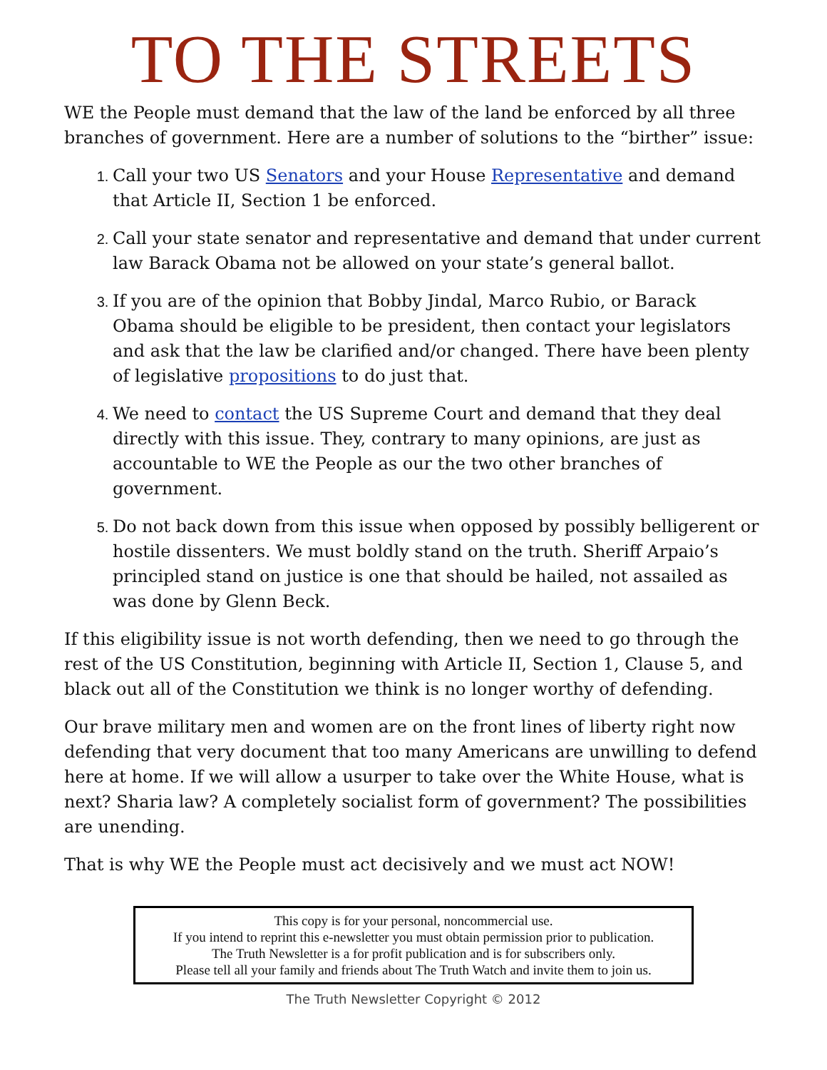TO THE STREETS
WE the People must demand that the law of the land be enforced by all three branches of government. Here are a number of solutions to the “birther” issue:
Call your two US Senators and your House Representative and demand that Article II, Section 1 be enforced.
Call your state senator and representative and demand that under current law Barack Obama not be allowed on your state’s general ballot.
If you are of the opinion that Bobby Jindal, Marco Rubio, or Barack Obama should be eligible to be president, then contact your legislators and ask that the law be clarified and/or changed. There have been plenty of legislative propositions to do just that.
We need to contact the US Supreme Court and demand that they deal directly with this issue. They, contrary to many opinions, are just as accountable to WE the People as our the two other branches of government.
Do not back down from this issue when opposed by possibly belligerent or hostile dissenters. We must boldly stand on the truth. Sheriff Arpaio’s principled stand on justice is one that should be hailed, not assailed as was done by Glenn Beck.
If this eligibility issue is not worth defending, then we need to go through the rest of the US Constitution, beginning with Article II, Section 1, Clause 5, and black out all of the Constitution we think is no longer worthy of defending.
Our brave military men and women are on the front lines of liberty right now defending that very document that too many Americans are unwilling to defend here at home. If we will allow a usurper to take over the White House, what is next? Sharia law? A completely socialist form of government? The possibilities are unending.
That is why WE the People must act decisively and we must act NOW!
This copy is for your personal, noncommercial use.
If you intend to reprint this e-newsletter you must obtain permission prior to publication.
The Truth Newsletter is a for profit publication and is for subscribers only.
Please tell all your family and friends about The Truth Watch and invite them to join us.
The Truth Newsletter Copyright © 2012